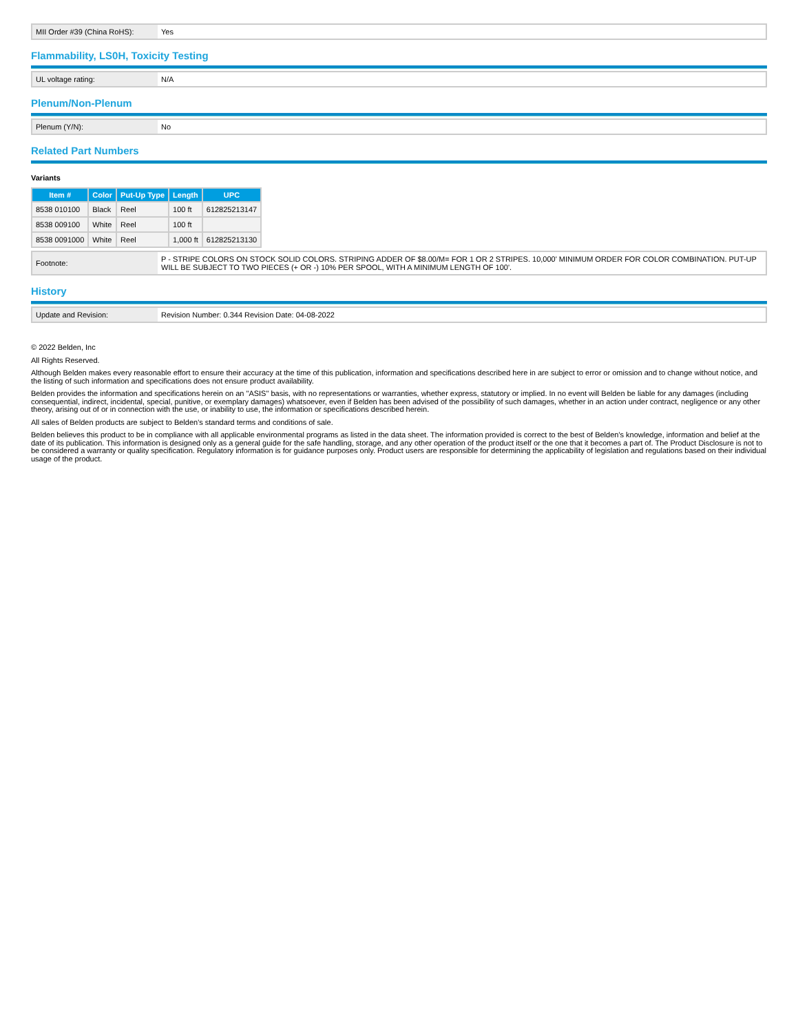| MII Order #39 (China RoHS): | Yes |
Flammability, LS0H, Toxicity Testing
| UL voltage rating: | N/A |
Plenum/Non-Plenum
| Plenum (Y/N): | No |
Related Part Numbers
Variants
| Item # | Color | Put-Up Type | Length | UPC |
| --- | --- | --- | --- | --- |
| 8538 010100 | Black | Reel | 100 ft | 612825213147 |
| 8538 009100 | White | Reel | 100 ft | |
| 8538 0091000 | White | Reel | 1,000 ft | 612825213130 |
| Footnote: | P - STRIPE COLORS ON STOCK SOLID COLORS. STRIPING ADDER OF $8.00/M= FOR 1 OR 2 STRIPES. 10,000' MINIMUM ORDER FOR COLOR COMBINATION. PUT-UP WILL BE SUBJECT TO TWO PIECES (+ OR -) 10% PER SPOOL, WITH A MINIMUM LENGTH OF 100'. |
History
| Update and Revision: | Revision Number: 0.344 Revision Date: 04-08-2022 |
© 2022 Belden, Inc
All Rights Reserved.
Although Belden makes every reasonable effort to ensure their accuracy at the time of this publication, information and specifications described here in are subject to error or omission and to change without notice, and the listing of such information and specifications does not ensure product availability.
Belden provides the information and specifications herein on an "ASIS" basis, with no representations or warranties, whether express, statutory or implied. In no event will Belden be liable for any damages (including consequential, indirect, incidental, special, punitive, or exemplary damages) whatsoever, even if Belden has been advised of the possibility of such damages, whether in an action under contract, negligence or any other theory, arising out of or in connection with the use, or inability to use, the information or specifications described herein.
All sales of Belden products are subject to Belden's standard terms and conditions of sale.
Belden believes this product to be in compliance with all applicable environmental programs as listed in the data sheet. The information provided is correct to the best of Belden's knowledge, information and belief at the date of its publication. This information is designed only as a general guide for the safe handling, storage, and any other operation of the product itself or the one that it becomes a part of. The Product Disclosure is not to be considered a warranty or quality specification. Regulatory information is for guidance purposes only. Product users are responsible for determining the applicability of legislation and regulations based on their individual usage of the product.